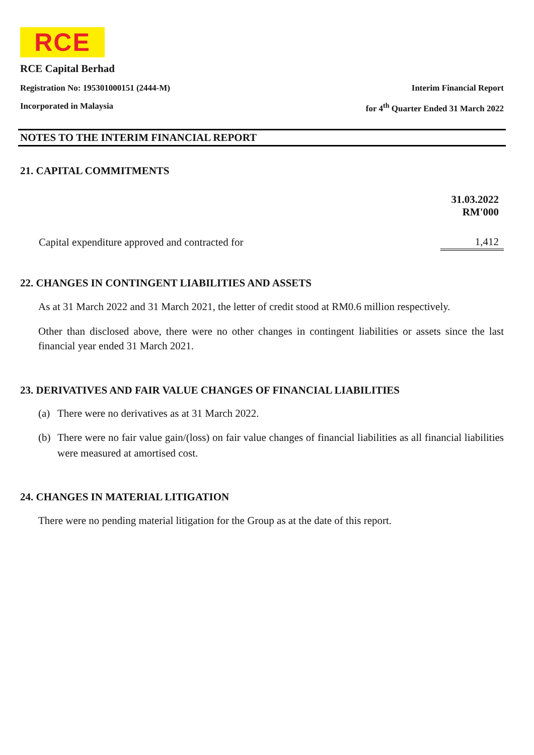RCE
RCE Capital Berhad
Registration No: 195301000151 (2444-M) Interim Financial Report
Incorporated in Malaysia for 4<sup>th</sup> Quarter Ended 31 March 2022
NOTES TO THE INTERIM FINANCIAL REPORT
21. CAPITAL COMMITMENTS
| | 31.03.2022 RM'000 |
| --- | --- |
| Capital expenditure approved and contracted for | 1,412 |
22. CHANGES IN CONTINGENT LIABILITIES AND ASSETS
As at 31 March 2022 and 31 March 2021, the letter of credit stood at RM0.6 million respectively.
Other than disclosed above, there were no other changes in contingent liabilities or assets since the last financial year ended 31 March 2021.
23. DERIVATIVES AND FAIR VALUE CHANGES OF FINANCIAL LIABILITIES
(a) There were no derivatives as at 31 March 2022.
(b) There were no fair value gain/(loss) on fair value changes of financial liabilities as all financial liabilities were measured at amortised cost.
24. CHANGES IN MATERIAL LITIGATION
There were no pending material litigation for the Group as at the date of this report.